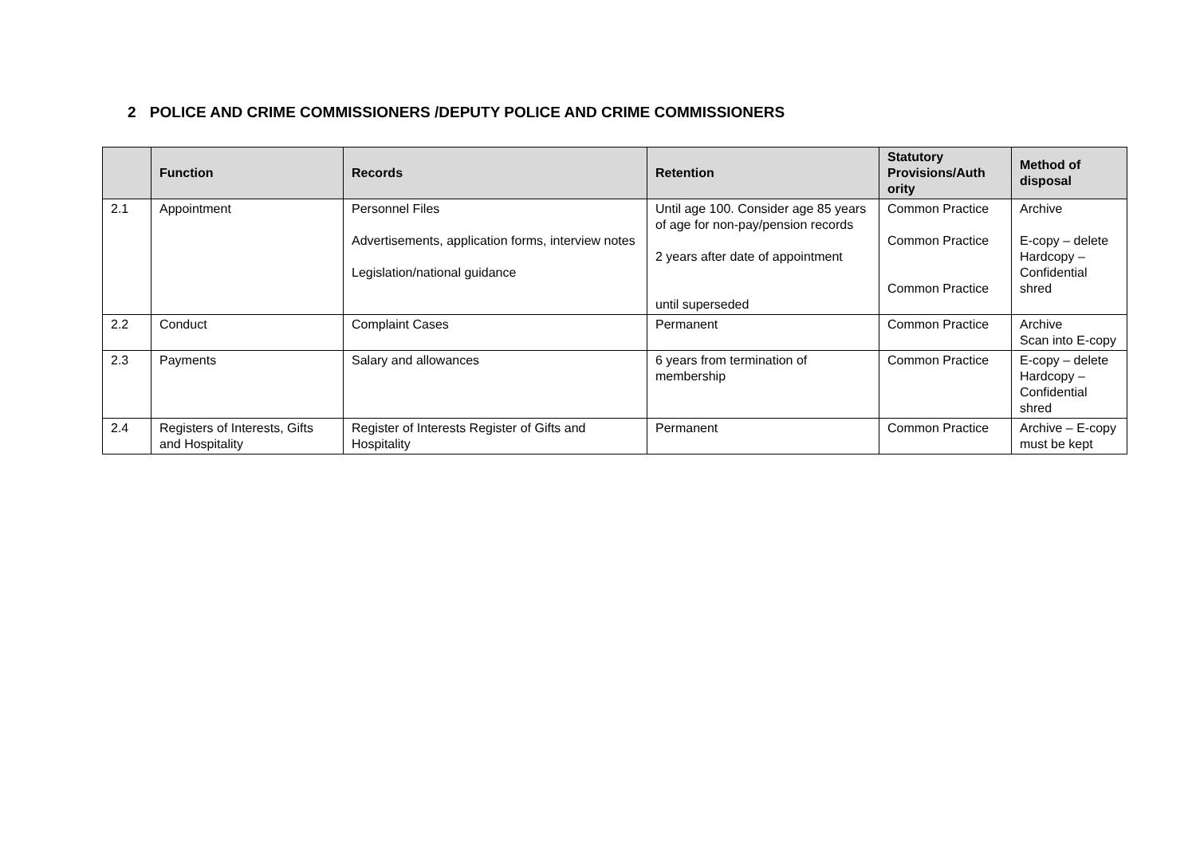2 POLICE AND CRIME COMMISSIONERS /DEPUTY POLICE AND CRIME COMMISSIONERS
| | Function | Records | Retention | Statutory Provisions/Auth ority | Method of disposal |
| --- | --- | --- | --- | --- | --- |
| 2.1 | Appointment | Personnel Files Advertisements, application forms, interview notes Legislation/national guidance | Until age 100. Consider age 85 years of age for non-pay/pension records 2 years after date of appointment until superseded | Common Practice Common Practice Common Practice | Archive E-copy – delete Hardcopy – Confidential shred |
| 2.2 | Conduct | Complaint Cases | Permanent | Common Practice | Archive Scan into E-copy |
| 2.3 | Payments | Salary and allowances | 6 years from termination of membership | Common Practice | E-copy – delete Hardcopy – Confidential shred |
| 2.4 | Registers of Interests, Gifts and Hospitality | Register of Interests Register of Gifts and Hospitality | Permanent | Common Practice | Archive – E-copy must be kept |